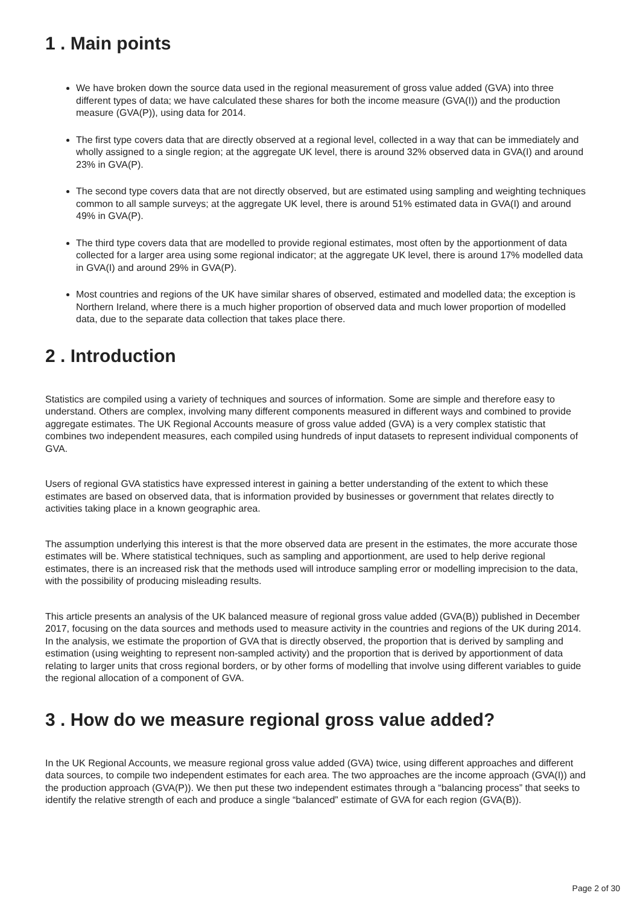1 . Main points
We have broken down the source data used in the regional measurement of gross value added (GVA) into three different types of data; we have calculated these shares for both the income measure (GVA(I)) and the production measure (GVA(P)), using data for 2014.
The first type covers data that are directly observed at a regional level, collected in a way that can be immediately and wholly assigned to a single region; at the aggregate UK level, there is around 32% observed data in GVA(I) and around 23% in GVA(P).
The second type covers data that are not directly observed, but are estimated using sampling and weighting techniques common to all sample surveys; at the aggregate UK level, there is around 51% estimated data in GVA(I) and around 49% in GVA(P).
The third type covers data that are modelled to provide regional estimates, most often by the apportionment of data collected for a larger area using some regional indicator; at the aggregate UK level, there is around 17% modelled data in GVA(I) and around 29% in GVA(P).
Most countries and regions of the UK have similar shares of observed, estimated and modelled data; the exception is Northern Ireland, where there is a much higher proportion of observed data and much lower proportion of modelled data, due to the separate data collection that takes place there.
2 . Introduction
Statistics are compiled using a variety of techniques and sources of information. Some are simple and therefore easy to understand. Others are complex, involving many different components measured in different ways and combined to provide aggregate estimates. The UK Regional Accounts measure of gross value added (GVA) is a very complex statistic that combines two independent measures, each compiled using hundreds of input datasets to represent individual components of GVA.
Users of regional GVA statistics have expressed interest in gaining a better understanding of the extent to which these estimates are based on observed data, that is information provided by businesses or government that relates directly to activities taking place in a known geographic area.
The assumption underlying this interest is that the more observed data are present in the estimates, the more accurate those estimates will be. Where statistical techniques, such as sampling and apportionment, are used to help derive regional estimates, there is an increased risk that the methods used will introduce sampling error or modelling imprecision to the data, with the possibility of producing misleading results.
This article presents an analysis of the UK balanced measure of regional gross value added (GVA(B)) published in December 2017, focusing on the data sources and methods used to measure activity in the countries and regions of the UK during 2014. In the analysis, we estimate the proportion of GVA that is directly observed, the proportion that is derived by sampling and estimation (using weighting to represent non-sampled activity) and the proportion that is derived by apportionment of data relating to larger units that cross regional borders, or by other forms of modelling that involve using different variables to guide the regional allocation of a component of GVA.
3 . How do we measure regional gross value added?
In the UK Regional Accounts, we measure regional gross value added (GVA) twice, using different approaches and different data sources, to compile two independent estimates for each area. The two approaches are the income approach (GVA(I)) and the production approach (GVA(P)). We then put these two independent estimates through a “balancing process” that seeks to identify the relative strength of each and produce a single “balanced” estimate of GVA for each region (GVA(B)).
Page 2 of 30